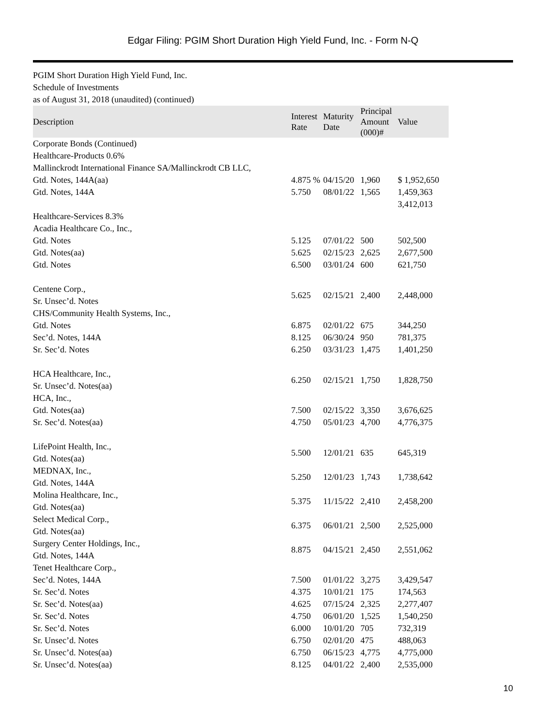Edgar Filing: PGIM Short Duration High Yield Fund, Inc. - Form N-Q
PGIM Short Duration High Yield Fund, Inc.
Schedule of Investments
as of August 31, 2018 (unaudited) (continued)
| Description | Interest Rate | Maturity Date | Principal Amount (000)# | Value |
| --- | --- | --- | --- | --- |
| Corporate Bonds (Continued) | | | | |
| Healthcare-Products 0.6% | | | | |
| Mallinckrodt International Finance SA/Mallinckrodt CB LLC, | | | | |
| Gtd. Notes, 144A(aa) | 4.875 % | 04/15/20 | 1,960 | $ 1,952,650 |
| Gtd. Notes, 144A | 5.750 | 08/01/22 | 1,565 | 1,459,363 |
| | | | | 3,412,013 |
| Healthcare-Services 8.3% | | | | |
| Acadia Healthcare Co., Inc., | | | | |
| Gtd. Notes | 5.125 | 07/01/22 | 500 | 502,500 |
| Gtd. Notes(aa) | 5.625 | 02/15/23 | 2,625 | 2,677,500 |
| Gtd. Notes | 6.500 | 03/01/24 | 600 | 621,750 |
| Centene Corp., Sr. Unsec’d. Notes | 5.625 | 02/15/21 | 2,400 | 2,448,000 |
| CHS/Community Health Systems, Inc., | | | | |
| Gtd. Notes | 6.875 | 02/01/22 | 675 | 344,250 |
| Sec’d. Notes, 144A | 8.125 | 06/30/24 | 950 | 781,375 |
| Sr. Sec’d. Notes | 6.250 | 03/31/23 | 1,475 | 1,401,250 |
| HCA Healthcare, Inc., Sr. Unsec’d. Notes(aa) | 6.250 | 02/15/21 | 1,750 | 1,828,750 |
| HCA, Inc., | | | | |
| Gtd. Notes(aa) | 7.500 | 02/15/22 | 3,350 | 3,676,625 |
| Sr. Sec’d. Notes(aa) | 4.750 | 05/01/23 | 4,700 | 4,776,375 |
| LifePoint Health, Inc., Gtd. Notes(aa) | 5.500 | 12/01/21 | 635 | 645,319 |
| MEDNAX, Inc., Gtd. Notes, 144A | 5.250 | 12/01/23 | 1,743 | 1,738,642 |
| Molina Healthcare, Inc., Gtd. Notes(aa) | 5.375 | 11/15/22 | 2,410 | 2,458,200 |
| Select Medical Corp., Gtd. Notes(aa) | 6.375 | 06/01/21 | 2,500 | 2,525,000 |
| Surgery Center Holdings, Inc., Gtd. Notes, 144A | 8.875 | 04/15/21 | 2,450 | 2,551,062 |
| Tenet Healthcare Corp., | | | | |
| Sec’d. Notes, 144A | 7.500 | 01/01/22 | 3,275 | 3,429,547 |
| Sr. Sec’d. Notes | 4.375 | 10/01/21 | 175 | 174,563 |
| Sr. Sec’d. Notes(aa) | 4.625 | 07/15/24 | 2,325 | 2,277,407 |
| Sr. Sec’d. Notes | 4.750 | 06/01/20 | 1,525 | 1,540,250 |
| Sr. Sec’d. Notes | 6.000 | 10/01/20 | 705 | 732,319 |
| Sr. Unsec’d. Notes | 6.750 | 02/01/20 | 475 | 488,063 |
| Sr. Unsec’d. Notes(aa) | 6.750 | 06/15/23 | 4,775 | 4,775,000 |
| Sr. Unsec’d. Notes(aa) | 8.125 | 04/01/22 | 2,400 | 2,535,000 |
10